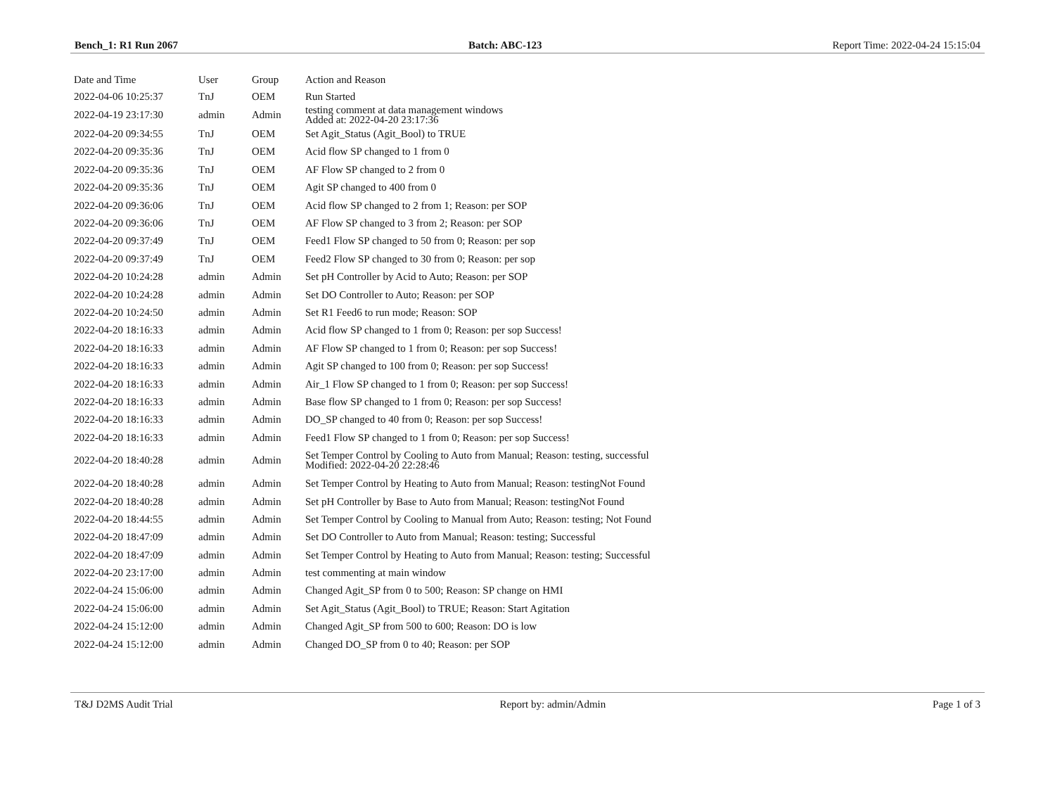Bench_1: R1 Run 2067 Batch: ABC-123 Report Time: 2022-04-24 15:15:04
| Date and Time | User | Group | Action and Reason |
| --- | --- | --- | --- |
| 2022-04-06 10:25:37 | TnJ | OEM | Run Started |
| 2022-04-19 23:17:30 | admin | Admin | testing comment at data management windows Added at: 2022-04-20 23:17:36 |
| 2022-04-20 09:34:55 | TnJ | OEM | Set Agit_Status (Agit_Bool) to TRUE |
| 2022-04-20 09:35:36 | TnJ | OEM | Acid flow SP changed to 1 from 0 |
| 2022-04-20 09:35:36 | TnJ | OEM | AF Flow SP changed to 2 from 0 |
| 2022-04-20 09:35:36 | TnJ | OEM | Agit SP changed to 400 from 0 |
| 2022-04-20 09:36:06 | TnJ | OEM | Acid flow SP changed to 2 from 1; Reason: per SOP |
| 2022-04-20 09:36:06 | TnJ | OEM | AF Flow SP changed to 3 from 2; Reason: per SOP |
| 2022-04-20 09:37:49 | TnJ | OEM | Feed1 Flow SP changed to 50 from 0; Reason: per sop |
| 2022-04-20 09:37:49 | TnJ | OEM | Feed2 Flow SP changed to 30 from 0; Reason: per sop |
| 2022-04-20 10:24:28 | admin | Admin | Set pH Controller by Acid to Auto; Reason: per SOP |
| 2022-04-20 10:24:28 | admin | Admin | Set DO Controller to Auto; Reason: per SOP |
| 2022-04-20 10:24:50 | admin | Admin | Set R1 Feed6 to run mode; Reason: SOP |
| 2022-04-20 18:16:33 | admin | Admin | Acid flow SP changed to 1 from 0; Reason: per sop Success! |
| 2022-04-20 18:16:33 | admin | Admin | AF Flow SP changed to 1 from 0; Reason: per sop Success! |
| 2022-04-20 18:16:33 | admin | Admin | Agit SP changed to 100 from 0; Reason: per sop Success! |
| 2022-04-20 18:16:33 | admin | Admin | Air_1 Flow SP changed to 1 from 0; Reason: per sop Success! |
| 2022-04-20 18:16:33 | admin | Admin | Base flow SP changed to 1 from 0; Reason: per sop Success! |
| 2022-04-20 18:16:33 | admin | Admin | DO_SP changed to 40 from 0; Reason: per sop Success! |
| 2022-04-20 18:16:33 | admin | Admin | Feed1 Flow SP changed to 1 from 0; Reason: per sop Success! |
| 2022-04-20 18:40:28 | admin | Admin | Set Temper Control by Cooling to Auto from Manual; Reason: testing, successful Modified: 2022-04-20 22:28:46 |
| 2022-04-20 18:40:28 | admin | Admin | Set Temper Control by Heating to Auto from Manual; Reason: testingNot Found |
| 2022-04-20 18:40:28 | admin | Admin | Set pH Controller by Base to Auto from Manual; Reason: testingNot Found |
| 2022-04-20 18:44:55 | admin | Admin | Set Temper Control by Cooling to Manual from Auto; Reason: testing; Not Found |
| 2022-04-20 18:47:09 | admin | Admin | Set DO Controller to Auto from Manual; Reason: testing; Successful |
| 2022-04-20 18:47:09 | admin | Admin | Set Temper Control by Heating to Auto from Manual; Reason: testing; Successful |
| 2022-04-20 23:17:00 | admin | Admin | test commenting at main window |
| 2022-04-24 15:06:00 | admin | Admin | Changed Agit_SP from 0 to 500; Reason: SP change on HMI |
| 2022-04-24 15:06:00 | admin | Admin | Set Agit_Status (Agit_Bool) to TRUE; Reason: Start Agitation |
| 2022-04-24 15:12:00 | admin | Admin | Changed Agit_SP from 500 to 600; Reason: DO is low |
| 2022-04-24 15:12:00 | admin | Admin | Changed DO_SP from 0 to 40; Reason: per SOP |
T&J D2MS Audit Trial Report by: admin/Admin Page 1 of 3